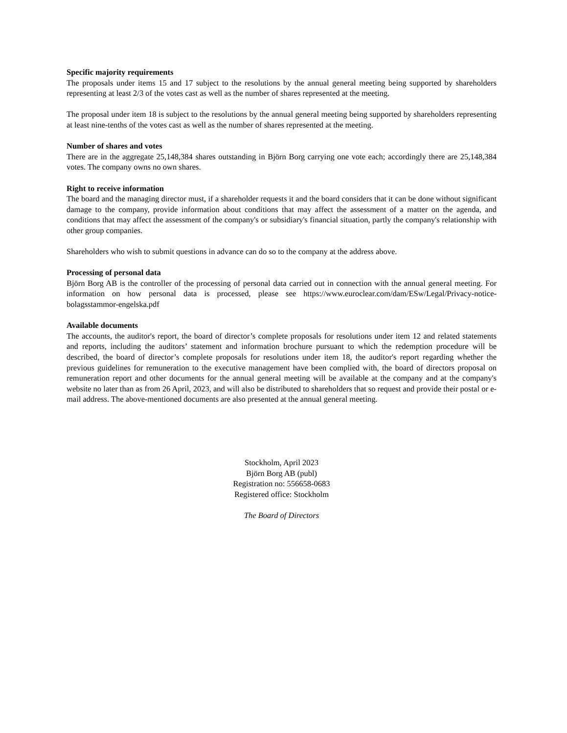Specific majority requirements
The proposals under items 15 and 17 subject to the resolutions by the annual general meeting being supported by shareholders representing at least 2/3 of the votes cast as well as the number of shares represented at the meeting.
The proposal under item 18 is subject to the resolutions by the annual general meeting being supported by shareholders representing at least nine-tenths of the votes cast as well as the number of shares represented at the meeting.
Number of shares and votes
There are in the aggregate 25,148,384 shares outstanding in Björn Borg carrying one vote each; accordingly there are 25,148,384 votes. The company owns no own shares.
Right to receive information
The board and the managing director must, if a shareholder requests it and the board considers that it can be done without significant damage to the company, provide information about conditions that may affect the assessment of a matter on the agenda, and conditions that may affect the assessment of the company's or subsidiary's financial situation, partly the company's relationship with other group companies.
Shareholders who wish to submit questions in advance can do so to the company at the address above.
Processing of personal data
Björn Borg AB is the controller of the processing of personal data carried out in connection with the annual general meeting. For information on how personal data is processed, please see https://www.euroclear.com/dam/ESw/Legal/Privacy-notice-bolagsstammor-engelska.pdf
Available documents
The accounts, the auditor's report, the board of director’s complete proposals for resolutions under item 12 and related statements and reports, including the auditors’ statement and information brochure pursuant to which the redemption procedure will be described, the board of director’s complete proposals for resolutions under item 18, the auditor's report regarding whether the previous guidelines for remuneration to the executive management have been complied with, the board of directors proposal on remuneration report and other documents for the annual general meeting will be available at the company and at the company's website no later than as from 26 April, 2023, and will also be distributed to shareholders that so request and provide their postal or e-mail address. The above-mentioned documents are also presented at the annual general meeting.
Stockholm, April 2023
Björn Borg AB (publ)
Registration no: 556658-0683
Registered office: Stockholm
The Board of Directors